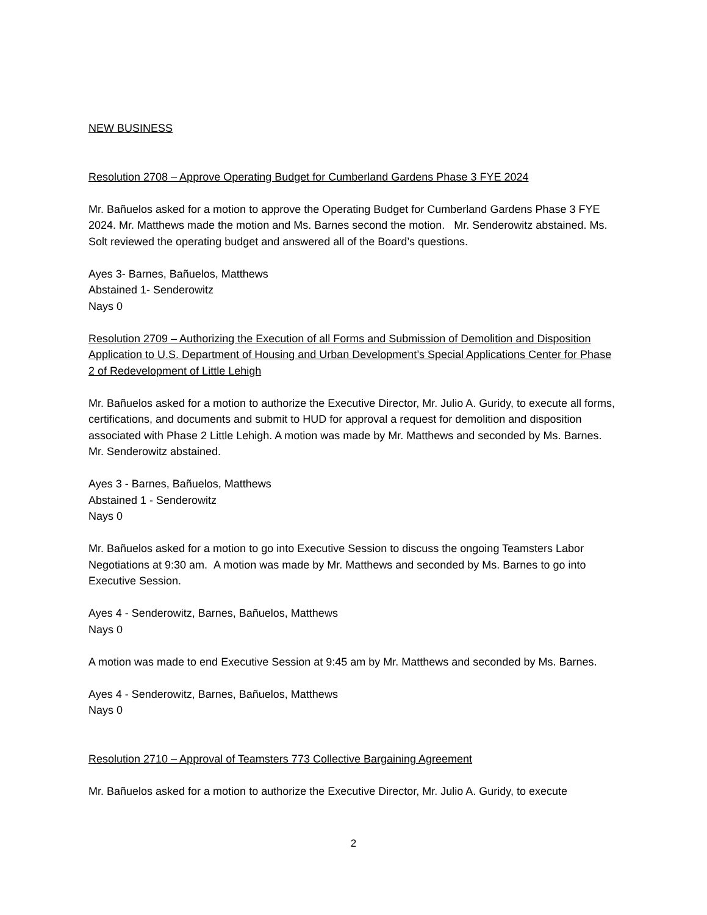NEW BUSINESS
Resolution 2708 – Approve Operating Budget for Cumberland Gardens Phase 3 FYE 2024
Mr. Bañuelos asked for a motion to approve the Operating Budget for Cumberland Gardens Phase 3 FYE 2024. Mr. Matthews made the motion and Ms. Barnes second the motion. Mr. Senderowitz abstained. Ms. Solt reviewed the operating budget and answered all of the Board’s questions.
Ayes 3- Barnes, Bañuelos, Matthews
Abstained 1- Senderowitz
Nays 0
Resolution 2709 – Authorizing the Execution of all Forms and Submission of Demolition and Disposition Application to U.S. Department of Housing and Urban Development’s Special Applications Center for Phase 2 of Redevelopment of Little Lehigh
Mr. Bañuelos asked for a motion to authorize the Executive Director, Mr. Julio A. Guridy, to execute all forms, certifications, and documents and submit to HUD for approval a request for demolition and disposition associated with Phase 2 Little Lehigh. A motion was made by Mr. Matthews and seconded by Ms. Barnes. Mr. Senderowitz abstained.
Ayes 3 - Barnes, Bañuelos, Matthews
Abstained 1 - Senderowitz
Nays 0
Mr. Bañuelos asked for a motion to go into Executive Session to discuss the ongoing Teamsters Labor Negotiations at 9:30 am. A motion was made by Mr. Matthews and seconded by Ms. Barnes to go into Executive Session.
Ayes 4 - Senderowitz, Barnes, Bañuelos, Matthews
Nays 0
A motion was made to end Executive Session at 9:45 am by Mr. Matthews and seconded by Ms. Barnes.
Ayes 4 - Senderowitz, Barnes, Bañuelos, Matthews
Nays 0
Resolution 2710 – Approval of Teamsters 773 Collective Bargaining Agreement
Mr. Bañuelos asked for a motion to authorize the Executive Director, Mr. Julio A. Guridy, to execute
2